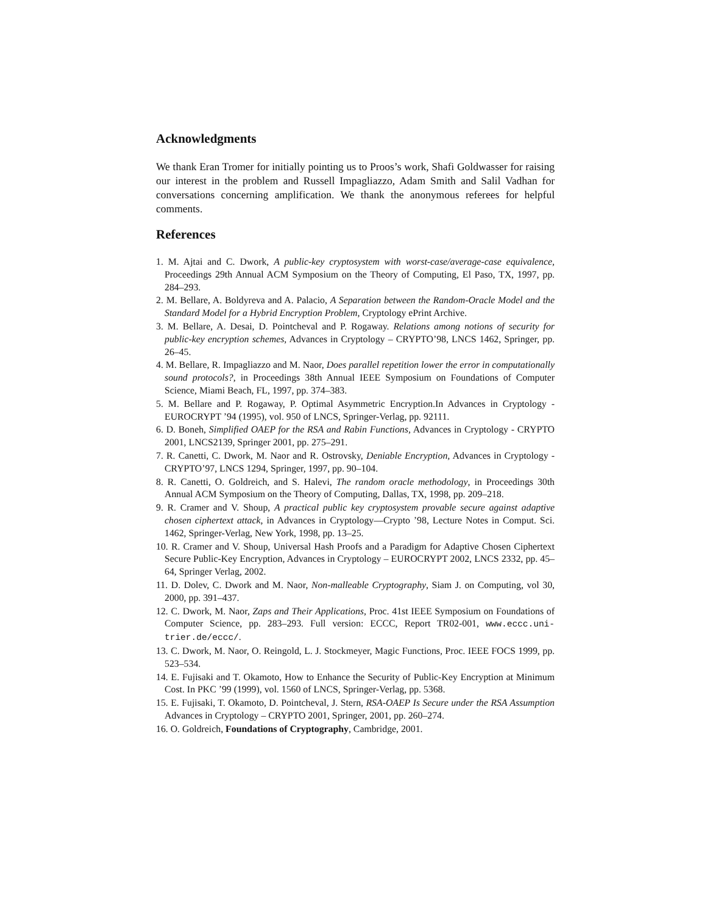Acknowledgments
We thank Eran Tromer for initially pointing us to Proos’s work, Shafi Goldwasser for raising our interest in the problem and Russell Impagliazzo, Adam Smith and Salil Vadhan for conversations concerning amplification. We thank the anonymous referees for helpful comments.
References
1. M. Ajtai and C. Dwork, A public-key cryptosystem with worst-case/average-case equivalence, Proceedings 29th Annual ACM Symposium on the Theory of Computing, El Paso, TX, 1997, pp. 284–293.
2. M. Bellare, A. Boldyreva and A. Palacio, A Separation between the Random-Oracle Model and the Standard Model for a Hybrid Encryption Problem, Cryptology ePrint Archive.
3. M. Bellare, A. Desai, D. Pointcheval and P. Rogaway. Relations among notions of security for public-key encryption schemes, Advances in Cryptology – CRYPTO’98, LNCS 1462, Springer, pp. 26–45.
4. M. Bellare, R. Impagliazzo and M. Naor, Does parallel repetition lower the error in computationally sound protocols?, in Proceedings 38th Annual IEEE Symposium on Foundations of Computer Science, Miami Beach, FL, 1997, pp. 374–383.
5. M. Bellare and P. Rogaway, P. Optimal Asymmetric Encryption.In Advances in Cryptology - EUROCRYPT ’94 (1995), vol. 950 of LNCS, Springer-Verlag, pp. 92111.
6. D. Boneh, Simplified OAEP for the RSA and Rabin Functions, Advances in Cryptology - CRYPTO 2001, LNCS2139, Springer 2001, pp. 275–291.
7. R. Canetti, C. Dwork, M. Naor and R. Ostrovsky, Deniable Encryption, Advances in Cryptology - CRYPTO’97, LNCS 1294, Springer, 1997, pp. 90–104.
8. R. Canetti, O. Goldreich, and S. Halevi, The random oracle methodology, in Proceedings 30th Annual ACM Symposium on the Theory of Computing, Dallas, TX, 1998, pp. 209–218.
9. R. Cramer and V. Shoup, A practical public key cryptosystem provable secure against adaptive chosen ciphertext attack, in Advances in Cryptology—Crypto ’98, Lecture Notes in Comput. Sci. 1462, Springer-Verlag, New York, 1998, pp. 13–25.
10. R. Cramer and V. Shoup, Universal Hash Proofs and a Paradigm for Adaptive Chosen Ciphertext Secure Public-Key Encryption, Advances in Cryptology – EUROCRYPT 2002, LNCS 2332, pp. 45–64, Springer Verlag, 2002.
11. D. Dolev, C. Dwork and M. Naor, Non-malleable Cryptography, Siam J. on Computing, vol 30, 2000, pp. 391–437.
12. C. Dwork, M. Naor, Zaps and Their Applications, Proc. 41st IEEE Symposium on Foundations of Computer Science, pp. 283–293. Full version: ECCC, Report TR02-001, www.eccc.uni-trier.de/eccc/.
13. C. Dwork, M. Naor, O. Reingold, L. J. Stockmeyer, Magic Functions, Proc. IEEE FOCS 1999, pp. 523–534.
14. E. Fujisaki and T. Okamoto, How to Enhance the Security of Public-Key Encryption at Minimum Cost. In PKC ’99 (1999), vol. 1560 of LNCS, Springer-Verlag, pp. 5368.
15. E. Fujisaki, T. Okamoto, D. Pointcheval, J. Stern, RSA-OAEP Is Secure under the RSA Assumption Advances in Cryptology – CRYPTO 2001, Springer, 2001, pp. 260–274.
16. O. Goldreich, Foundations of Cryptography, Cambridge, 2001.